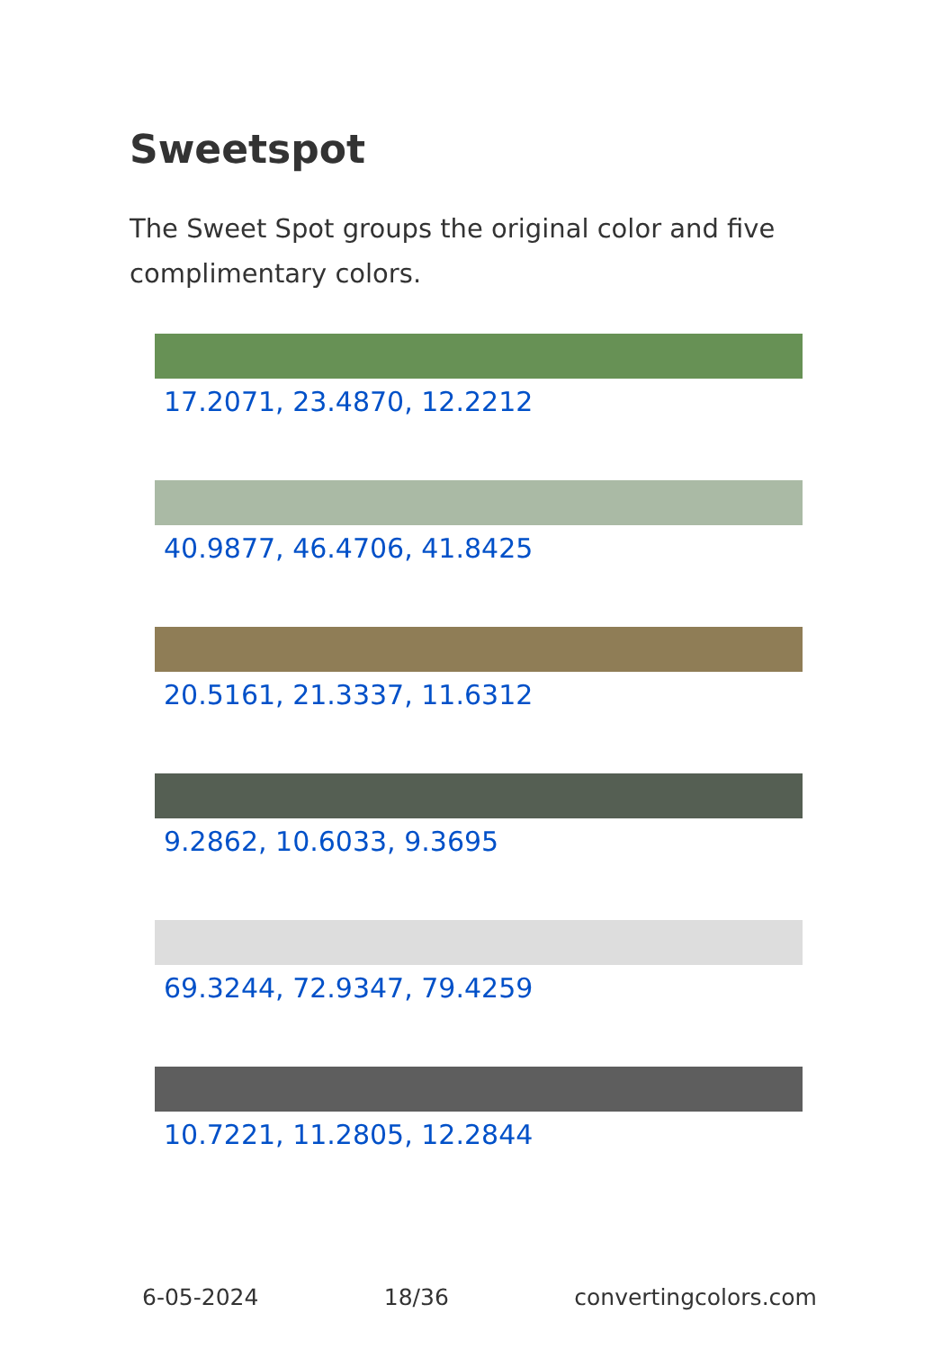Sweetspot
The Sweet Spot groups the original color and five complimentary colors.
17.2071, 23.4870, 12.2212
40.9877, 46.4706, 41.8425
20.5161, 21.3337, 11.6312
9.2862, 10.6033, 9.3695
69.3244, 72.9347, 79.4259
10.7221, 11.2805, 12.2844
6-05-2024 18/36 convertingcolors.com